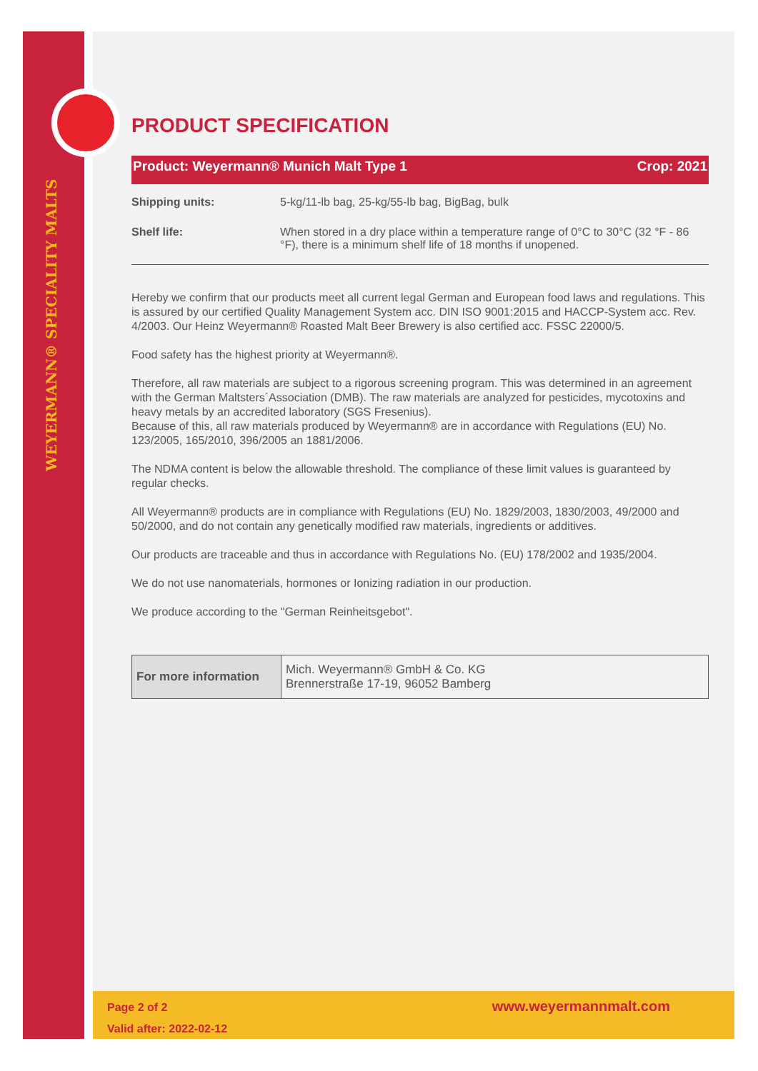WEYERMANN® SPECIALITY MALTS
PRODUCT SPECIFICATION
Product: Weyermann® Munich Malt Type 1 Crop: 2021
| Shipping units: | 5-kg/11-lb bag, 25-kg/55-lb bag, BigBag, bulk |
| Shelf life: | When stored in a dry place within a temperature range of 0°C to 30°C (32 °F - 86 °F), there is a minimum shelf life of 18 months if unopened. |
Hereby we confirm that our products meet all current legal German and European food laws and regulations. This is assured by our certified Quality Management System acc. DIN ISO 9001:2015 and HACCP-System acc. Rev. 4/2003. Our Heinz Weyermann® Roasted Malt Beer Brewery is also certified acc. FSSC 22000/5.
Food safety has the highest priority at Weyermann®.
Therefore, all raw materials are subject to a rigorous screening program. This was determined in an agreement with the German Maltsters´Association (DMB). The raw materials are analyzed for pesticides, mycotoxins and heavy metals by an accredited laboratory (SGS Fresenius).
Because of this, all raw materials produced by Weyermann® are in accordance with Regulations (EU) No. 123/2005, 165/2010, 396/2005 an 1881/2006.
The NDMA content is below the allowable threshold. The compliance of these limit values is guaranteed by regular checks.
All Weyermann® products are in compliance with Regulations (EU) No. 1829/2003, 1830/2003, 49/2000 and 50/2000, and do not contain any genetically modified raw materials, ingredients or additives.
Our products are traceable and thus in accordance with Regulations No. (EU) 178/2002 and 1935/2004.
We do not use nanomaterials, hormones or Ionizing radiation in our production.
We produce according to the "German Reinheitsgebot".
| For more information | Mich. Weyermann® GmbH & Co. KG Brennerstraße 17-19, 96052 Bamberg |
Page 2 of 2
Valid after: 2022-02-12
www.weyermannmalt.com